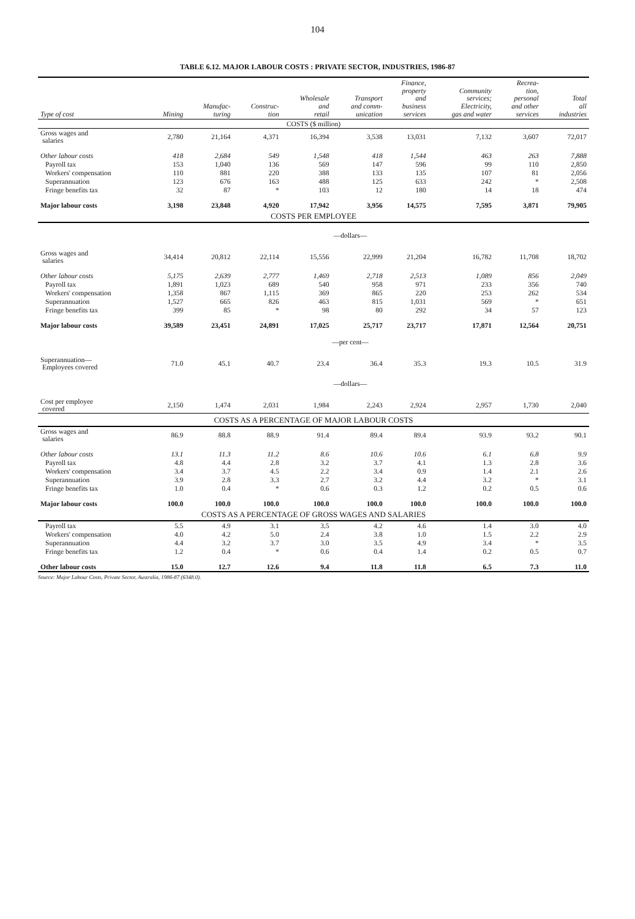104
TABLE 6.12. MAJOR LABOUR COSTS : PRIVATE SECTOR, INDUSTRIES, 1986-87
| Type of cost | Mining | Manufac- turing | Construc- tion | Wholesale and retail | Transport and comm- unication | Finance, property and business services | Community services; Electricity, gas and water | Recrea- tion, personal and other services | Total all industries |
| --- | --- | --- | --- | --- | --- | --- | --- | --- | --- |
| COSTS ($ million) | | | | | | | | | |
| Gross wages and salaries | 2,780 | 21,164 | 4,371 | 16,394 | 3,538 | 13,031 | 7,132 | 3,607 | 72,017 |
| Other labour costs | 418 | 2,684 | 549 | 1,548 | 418 | 1,544 | 463 | 263 | 7,888 |
| Payroll tax | 153 | 1,040 | 136 | 569 | 147 | 596 | 99 | 110 | 2,850 |
| Workers' compensation | 110 | 881 | 220 | 388 | 133 | 135 | 107 | 81 | 2,056 |
| Superannuation | 123 | 676 | 163 | 488 | 125 | 633 | 242 | * | 2,508 |
| Fringe benefits tax | 32 | 87 | * | 103 | 12 | 180 | 14 | 18 | 474 |
| Major labour costs | 3,198 | 23,848 | 4,920 | 17,942 | 3,956 | 14,575 | 7,595 | 3,871 | 79,905 |
| COSTS PER EMPLOYEE | | | | | | | | | |
| —dollars— | | | | | | | | | |
| Gross wages and salaries | 34,414 | 20,812 | 22,114 | 15,556 | 22,999 | 21,204 | 16,782 | 11,708 | 18,702 |
| Other labour costs | 5,175 | 2,639 | 2,777 | 1,469 | 2,718 | 2,513 | 1,089 | 856 | 2,049 |
| Payroll tax | 1,891 | 1,023 | 689 | 540 | 958 | 971 | 233 | 356 | 740 |
| Workers' compensation | 1,358 | 867 | 1,115 | 369 | 865 | 220 | 253 | 262 | 534 |
| Superannuation | 1,527 | 665 | 826 | 463 | 815 | 1,031 | 569 | * | 651 |
| Fringe benefits tax | 399 | 85 | * | 98 | 80 | 292 | 34 | 57 | 123 |
| Major labour costs | 39,589 | 23,451 | 24,891 | 17,025 | 25,717 | 23,717 | 17,871 | 12,564 | 20,751 |
| —per cent— | | | | | | | | | |
| Superannuation— Employees covered | 71.0 | 45.1 | 40.7 | 23.4 | 36.4 | 35.3 | 19.3 | 10.5 | 31.9 |
| —dollars— | | | | | | | | | |
| Cost per employee covered | 2,150 | 1,474 | 2,031 | 1,984 | 2,243 | 2,924 | 2,957 | 1,730 | 2,040 |
| COSTS AS A PERCENTAGE OF MAJOR LABOUR COSTS | | | | | | | | | |
| Gross wages and salaries | 86.9 | 88.8 | 88.9 | 91.4 | 89.4 | 89.4 | 93.9 | 93.2 | 90.1 |
| Other labour costs | 13.1 | 11.3 | 11.2 | 8.6 | 10.6 | 10.6 | 6.1 | 6.8 | 9.9 |
| Payroll tax | 4.8 | 4.4 | 2.8 | 3.2 | 3.7 | 4.1 | 1.3 | 2.8 | 3.6 |
| Workers' compensation | 3.4 | 3.7 | 4.5 | 2.2 | 3.4 | 0.9 | 1.4 | 2.1 | 2.6 |
| Superannuation | 3.9 | 2.8 | 3.3 | 2.7 | 3.2 | 4.4 | 3.2 | * | 3.1 |
| Fringe benefits tax | 1.0 | 0.4 | * | 0.6 | 0.3 | 1.2 | 0.2 | 0.5 | 0.6 |
| Major labour costs | 100.0 | 100.0 | 100.0 | 100.0 | 100.0 | 100.0 | 100.0 | 100.0 | 100.0 |
| COSTS AS A PERCENTAGE OF GROSS WAGES AND SALARIES | | | | | | | | | |
| Payroll tax | 5.5 | 4.9 | 3.1 | 3.5 | 4.2 | 4.6 | 1.4 | 3.0 | 4.0 |
| Workers' compensation | 4.0 | 4.2 | 5.0 | 2.4 | 3.8 | 1.0 | 1.5 | 2.2 | 2.9 |
| Superannuation | 4.4 | 3.2 | 3.7 | 3.0 | 3.5 | 4.9 | 3.4 | * | 3.5 |
| Fringe benefits tax | 1.2 | 0.4 | * | 0.6 | 0.4 | 1.4 | 0.2 | 0.5 | 0.7 |
| Other labour costs | 15.0 | 12.7 | 12.6 | 9.4 | 11.8 | 11.8 | 6.5 | 7.3 | 11.0 |
Source: Major Labour Costs, Private Sector, Australia, 1986-87 (6348.0).